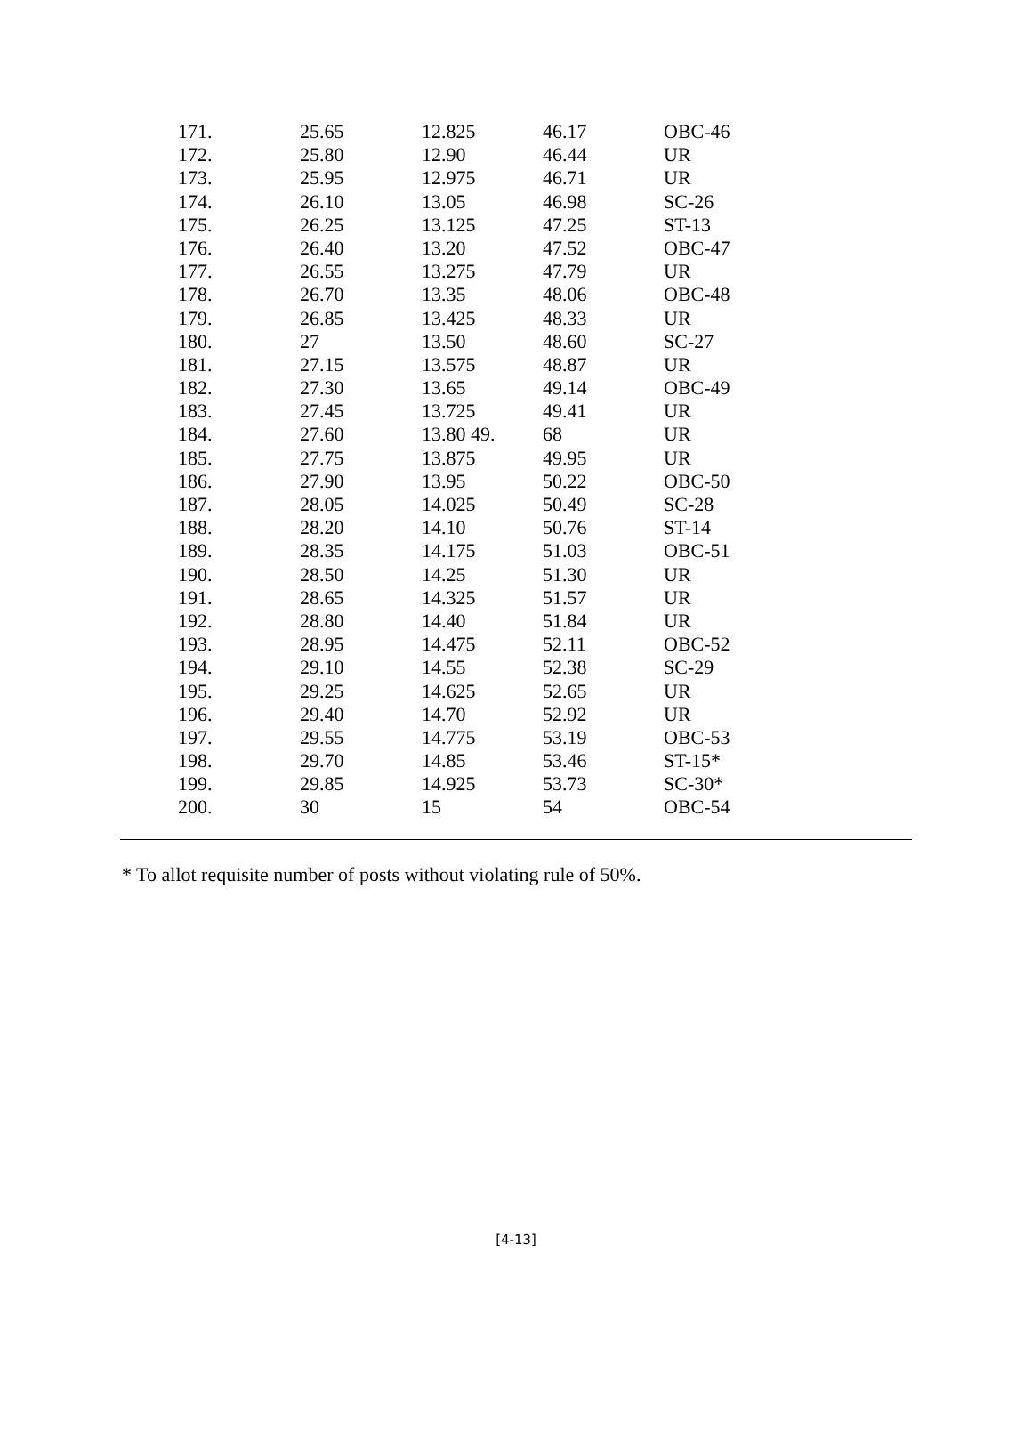| 171. | 25.65 | 12.825 | 46.17 | OBC-46 |
| 172. | 25.80 | 12.90 | 46.44 | UR |
| 173. | 25.95 | 12.975 | 46.71 | UR |
| 174. | 26.10 | 13.05 | 46.98 | SC-26 |
| 175. | 26.25 | 13.125 | 47.25 | ST-13 |
| 176. | 26.40 | 13.20 | 47.52 | OBC-47 |
| 177. | 26.55 | 13.275 | 47.79 | UR |
| 178. | 26.70 | 13.35 | 48.06 | OBC-48 |
| 179. | 26.85 | 13.425 | 48.33 | UR |
| 180. | 27 | 13.50 | 48.60 | SC-27 |
| 181. | 27.15 | 13.575 | 48.87 | UR |
| 182. | 27.30 | 13.65 | 49.14 | OBC-49 |
| 183. | 27.45 | 13.725 | 49.41 | UR |
| 184. | 27.60 | 13.80 49. | 68 | UR |
| 185. | 27.75 | 13.875 | 49.95 | UR |
| 186. | 27.90 | 13.95 | 50.22 | OBC-50 |
| 187. | 28.05 | 14.025 | 50.49 | SC-28 |
| 188. | 28.20 | 14.10 | 50.76 | ST-14 |
| 189. | 28.35 | 14.175 | 51.03 | OBC-51 |
| 190. | 28.50 | 14.25 | 51.30 | UR |
| 191. | 28.65 | 14.325 | 51.57 | UR |
| 192. | 28.80 | 14.40 | 51.84 | UR |
| 193. | 28.95 | 14.475 | 52.11 | OBC-52 |
| 194. | 29.10 | 14.55 | 52.38 | SC-29 |
| 195. | 29.25 | 14.625 | 52.65 | UR |
| 196. | 29.40 | 14.70 | 52.92 | UR |
| 197. | 29.55 | 14.775 | 53.19 | OBC-53 |
| 198. | 29.70 | 14.85 | 53.46 | ST-15* |
| 199. | 29.85 | 14.925 | 53.73 | SC-30* |
| 200. | 30 | 15 | 54 | OBC-54 |
* To allot requisite number of posts without violating rule of 50%.
[4-13]